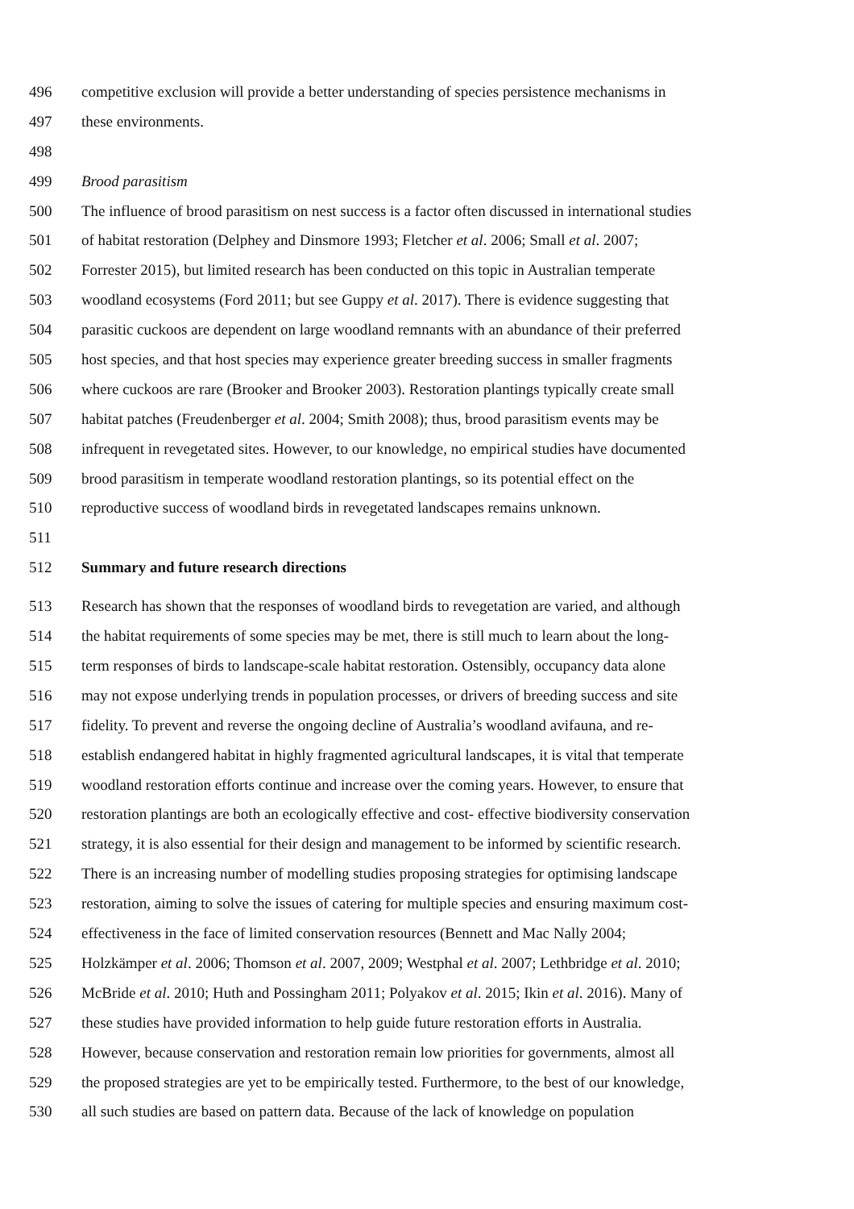496 competitive exclusion will provide a better understanding of species persistence mechanisms in
497 these environments.
498
499 Brood parasitism
500 The influence of brood parasitism on nest success is a factor often discussed in international studies
501 of habitat restoration (Delphey and Dinsmore 1993; Fletcher et al. 2006; Small et al. 2007;
502 Forrester 2015), but limited research has been conducted on this topic in Australian temperate
503 woodland ecosystems (Ford 2011; but see Guppy et al. 2017). There is evidence suggesting that
504 parasitic cuckoos are dependent on large woodland remnants with an abundance of their preferred
505 host species, and that host species may experience greater breeding success in smaller fragments
506 where cuckoos are rare (Brooker and Brooker 2003). Restoration plantings typically create small
507 habitat patches (Freudenberger et al. 2004; Smith 2008); thus, brood parasitism events may be
508 infrequent in revegetated sites. However, to our knowledge, no empirical studies have documented
509 brood parasitism in temperate woodland restoration plantings, so its potential effect on the
510 reproductive success of woodland birds in revegetated landscapes remains unknown.
511
512 Summary and future research directions
513 Research has shown that the responses of woodland birds to revegetation are varied, and although
514 the habitat requirements of some species may be met, there is still much to learn about the long-
515 term responses of birds to landscape-scale habitat restoration. Ostensibly, occupancy data alone
516 may not expose underlying trends in population processes, or drivers of breeding success and site
517 fidelity. To prevent and reverse the ongoing decline of Australia’s woodland avifauna, and re-
518 establish endangered habitat in highly fragmented agricultural landscapes, it is vital that temperate
519 woodland restoration efforts continue and increase over the coming years. However, to ensure that
520 restoration plantings are both an ecologically effective and cost- effective biodiversity conservation
521 strategy, it is also essential for their design and management to be informed by scientific research.
522 There is an increasing number of modelling studies proposing strategies for optimising landscape
523 restoration, aiming to solve the issues of catering for multiple species and ensuring maximum cost-
524 effectiveness in the face of limited conservation resources (Bennett and Mac Nally 2004;
525 Holzkämper et al. 2006; Thomson et al. 2007, 2009; Westphal et al. 2007; Lethbridge et al. 2010;
526 McBride et al. 2010; Huth and Possingham 2011; Polyakov et al. 2015; Ikin et al. 2016). Many of
527 these studies have provided information to help guide future restoration efforts in Australia.
528 However, because conservation and restoration remain low priorities for governments, almost all
529 the proposed strategies are yet to be empirically tested. Furthermore, to the best of our knowledge,
530 all such studies are based on pattern data. Because of the lack of knowledge on population